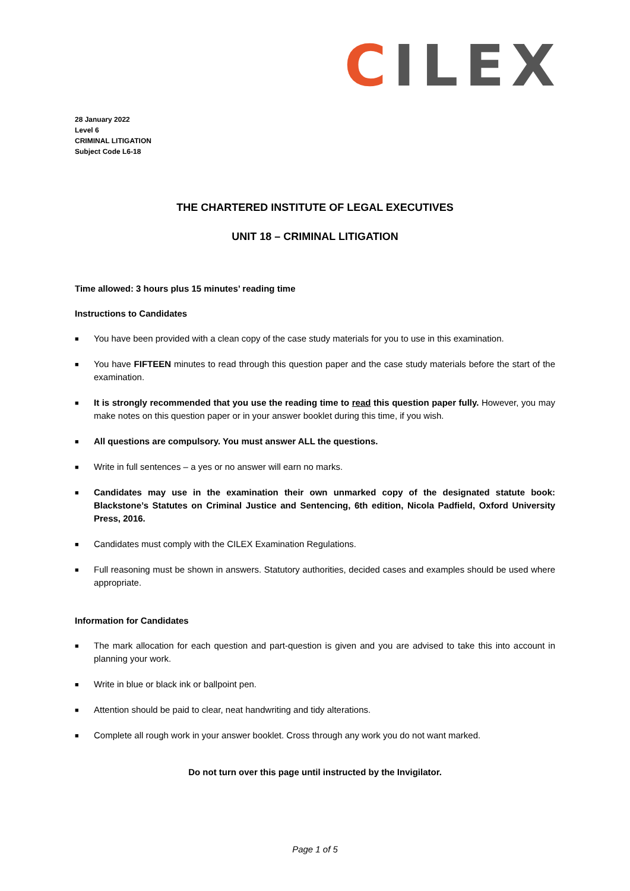CILEX
28 January 2022
Level 6
CRIMINAL LITIGATION
Subject Code L6-18
THE CHARTERED INSTITUTE OF LEGAL EXECUTIVES
UNIT 18 – CRIMINAL LITIGATION
Time allowed: 3 hours plus 15 minutes’ reading time
Instructions to Candidates
■ You have been provided with a clean copy of the case study materials for you to use in this examination.
■ You have FIFTEEN minutes to read through this question paper and the case study materials before the start of the examination.
■ It is strongly recommended that you use the reading time to read this question paper fully. However, you may make notes on this question paper or in your answer booklet during this time, if you wish.
■ All questions are compulsory. You must answer ALL the questions.
■ Write in full sentences – a yes or no answer will earn no marks.
■ Candidates may use in the examination their own unmarked copy of the designated statute book: Blackstone’s Statutes on Criminal Justice and Sentencing, 6th edition, Nicola Padfield, Oxford University Press, 2016.
■ Candidates must comply with the CILEX Examination Regulations.
■ Full reasoning must be shown in answers. Statutory authorities, decided cases and examples should be used where appropriate.
Information for Candidates
■ The mark allocation for each question and part-question is given and you are advised to take this into account in planning your work.
■ Write in blue or black ink or ballpoint pen.
■ Attention should be paid to clear, neat handwriting and tidy alterations.
■ Complete all rough work in your answer booklet. Cross through any work you do not want marked.
Do not turn over this page until instructed by the Invigilator.
Page 1 of 5